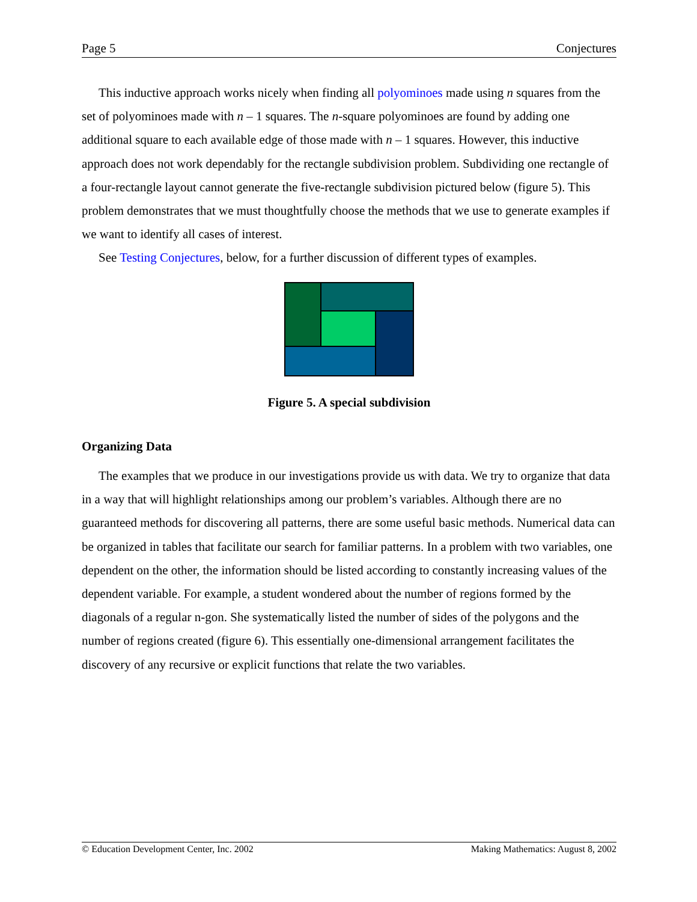Page 5 Conjectures
This inductive approach works nicely when finding all polyominoes made using n squares from the set of polyominoes made with n – 1 squares. The n-square polyominoes are found by adding one additional square to each available edge of those made with n – 1 squares. However, this inductive approach does not work dependably for the rectangle subdivision problem. Subdividing one rectangle of a four-rectangle layout cannot generate the five-rectangle subdivision pictured below (figure 5). This problem demonstrates that we must thoughtfully choose the methods that we use to generate examples if we want to identify all cases of interest.
See Testing Conjectures, below, for a further discussion of different types of examples.
Figure 5. A special subdivision
Organizing Data
The examples that we produce in our investigations provide us with data. We try to organize that data in a way that will highlight relationships among our problem’s variables. Although there are no guaranteed methods for discovering all patterns, there are some useful basic methods. Numerical data can be organized in tables that facilitate our search for familiar patterns. In a problem with two variables, one dependent on the other, the information should be listed according to constantly increasing values of the dependent variable. For example, a student wondered about the number of regions formed by the diagonals of a regular n-gon. She systematically listed the number of sides of the polygons and the number of regions created (figure 6). This essentially one-dimensional arrangement facilitates the discovery of any recursive or explicit functions that relate the two variables.
© Education Development Center, Inc. 2002 Making Mathematics: August 8, 2002